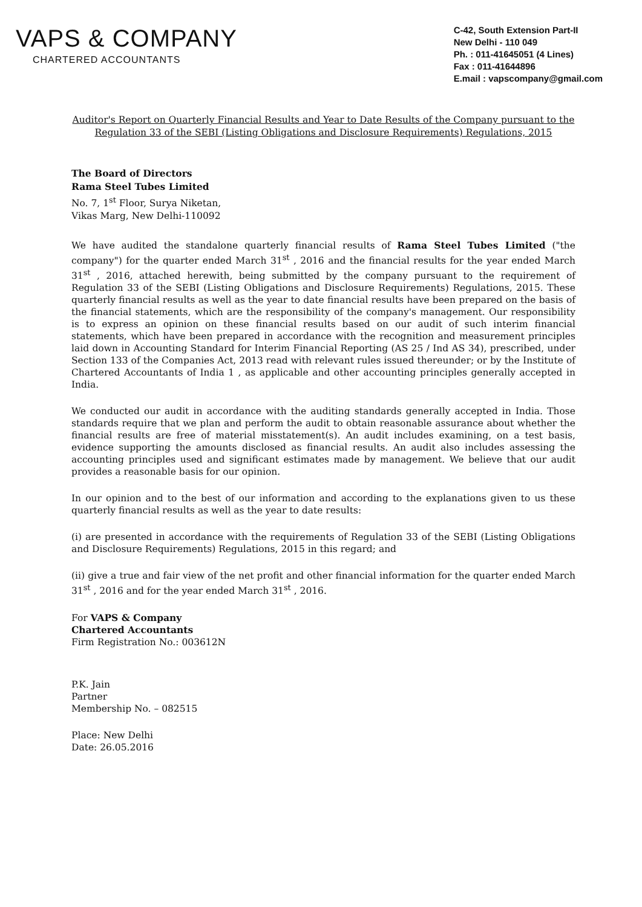VAPS & COMPANY
CHARTERED ACCOUNTANTS
C-42, South Extension Part-II
New Delhi - 110 049
Ph. : 011-41645051 (4 Lines)
Fax : 011-41644896
E.mail : vapscompany@gmail.com
Auditor's Report on Quarterly Financial Results and Year to Date Results of the Company pursuant to the Regulation 33 of the SEBI (Listing Obligations and Disclosure Requirements) Regulations, 2015
The Board of Directors
Rama Steel Tubes Limited
No. 7, 1<sup>st</sup> Floor, Surya Niketan,
Vikas Marg, New Delhi-110092
We have audited the standalone quarterly financial results of Rama Steel Tubes Limited ("the company") for the quarter ended March 31<sup>st</sup> , 2016 and the financial results for the year ended March 31<sup>st</sup> , 2016, attached herewith, being submitted by the company pursuant to the requirement of Regulation 33 of the SEBI (Listing Obligations and Disclosure Requirements) Regulations, 2015. These quarterly financial results as well as the year to date financial results have been prepared on the basis of the financial statements, which are the responsibility of the company's management. Our responsibility is to express an opinion on these financial results based on our audit of such interim financial statements, which have been prepared in accordance with the recognition and measurement principles laid down in Accounting Standard for Interim Financial Reporting (AS 25 / Ind AS 34), prescribed, under Section 133 of the Companies Act, 2013 read with relevant rules issued thereunder; or by the Institute of Chartered Accountants of India 1 , as applicable and other accounting principles generally accepted in India.
We conducted our audit in accordance with the auditing standards generally accepted in India. Those standards require that we plan and perform the audit to obtain reasonable assurance about whether the financial results are free of material misstatement(s). An audit includes examining, on a test basis, evidence supporting the amounts disclosed as financial results. An audit also includes assessing the accounting principles used and significant estimates made by management. We believe that our audit provides a reasonable basis for our opinion.
In our opinion and to the best of our information and according to the explanations given to us these quarterly financial results as well as the year to date results:
(i) are presented in accordance with the requirements of Regulation 33 of the SEBI (Listing Obligations and Disclosure Requirements) Regulations, 2015 in this regard; and
(ii) give a true and fair view of the net profit and other financial information for the quarter ended March 31<sup>st</sup> , 2016 and for the year ended March 31<sup>st</sup> , 2016.
For VAPS & Company
Chartered Accountants
Firm Registration No.: 003612N
P.K. Jain
Partner
Membership No. – 082515
Place: New Delhi
Date: 26.05.2016